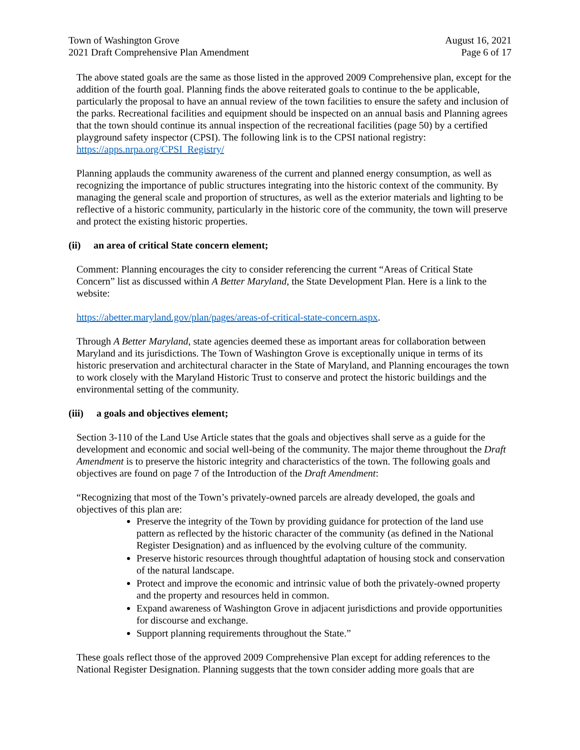Town of Washington Grove
2021 Draft Comprehensive Plan Amendment
August 16, 2021
Page 6 of 17
The above stated goals are the same as those listed in the approved 2009 Comprehensive plan, except for the addition of the fourth goal. Planning finds the above reiterated goals to continue to the be applicable, particularly the proposal to have an annual review of the town facilities to ensure the safety and inclusion of the parks. Recreational facilities and equipment should be inspected on an annual basis and Planning agrees that the town should continue its annual inspection of the recreational facilities (page 50) by a certified playground safety inspector (CPSI). The following link is to the CPSI national registry: https://apps.nrpa.org/CPSI_Registry/
Planning applauds the community awareness of the current and planned energy consumption, as well as recognizing the importance of public structures integrating into the historic context of the community. By managing the general scale and proportion of structures, as well as the exterior materials and lighting to be reflective of a historic community, particularly in the historic core of the community, the town will preserve and protect the existing historic properties.
(ii) an area of critical State concern element;
Comment: Planning encourages the city to consider referencing the current “Areas of Critical State Concern” list as discussed within A Better Maryland, the State Development Plan. Here is a link to the website:
https://abetter.maryland.gov/plan/pages/areas-of-critical-state-concern.aspx.
Through A Better Maryland, state agencies deemed these as important areas for collaboration between Maryland and its jurisdictions. The Town of Washington Grove is exceptionally unique in terms of its historic preservation and architectural character in the State of Maryland, and Planning encourages the town to work closely with the Maryland Historic Trust to conserve and protect the historic buildings and the environmental setting of the community.
(iii) a goals and objectives element;
Section 3-110 of the Land Use Article states that the goals and objectives shall serve as a guide for the development and economic and social well-being of the community. The major theme throughout the Draft Amendment is to preserve the historic integrity and characteristics of the town. The following goals and objectives are found on page 7 of the Introduction of the Draft Amendment:
“Recognizing that most of the Town’s privately-owned parcels are already developed, the goals and objectives of this plan are:
Preserve the integrity of the Town by providing guidance for protection of the land use pattern as reflected by the historic character of the community (as defined in the National Register Designation) and as influenced by the evolving culture of the community.
Preserve historic resources through thoughtful adaptation of housing stock and conservation of the natural landscape.
Protect and improve the economic and intrinsic value of both the privately-owned property and the property and resources held in common.
Expand awareness of Washington Grove in adjacent jurisdictions and provide opportunities for discourse and exchange.
Support planning requirements throughout the State.”
These goals reflect those of the approved 2009 Comprehensive Plan except for adding references to the National Register Designation. Planning suggests that the town consider adding more goals that are